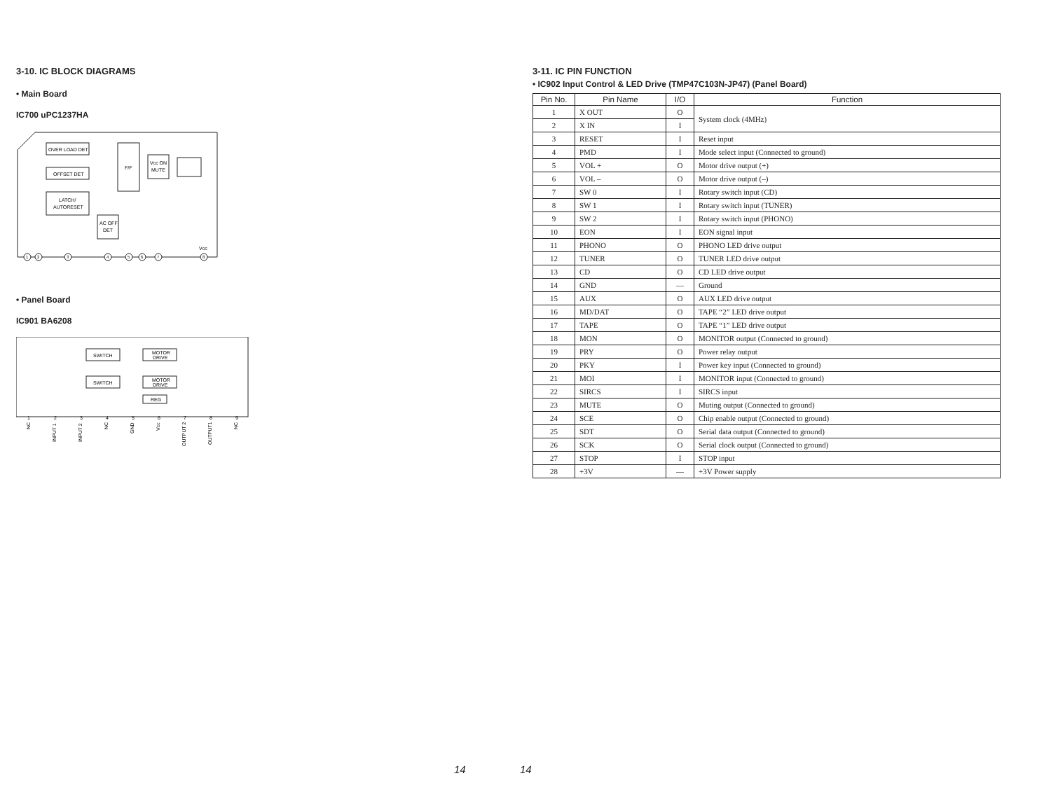3-10. IC BLOCK DIAGRAMS
• Main Board
IC700 uPC1237HA
OVER LOAD DET
OFFSET DET
LATCH/
AUTORESET
F/F
Vcc ON
MUTE
AC OFF
DET
Vcc
1
2
3
4
5
6
7
8
• Panel Board
IC901 BA6208
SWITCH
SWITCH
MOTOR
DRIVE
MOTOR
DRIVE
REG
1
2
3
4
5
6
7
8
9
NC
INPUT 1
INPUT 2
NC
GND
Vcc
OUTPUT 2
OUTPUT1
NC
3-11. IC PIN FUNCTION
• IC902 Input Control & LED Drive (TMP47C103N-JP47) (Panel Board)
| Pin No. | Pin Name | I/O | Function |
| --- | --- | --- | --- |
| 1 | X OUT | O | System clock (4MHz) |
| 2 | X IN | I | |
| 3 | RESET | I | Reset input |
| 4 | PMD | I | Mode select input (Connected to ground) |
| 5 | VOL + | O | Motor drive output (+) |
| 6 | VOL – | O | Motor drive output (–) |
| 7 | SW 0 | I | Rotary switch input (CD) |
| 8 | SW 1 | I | Rotary switch input (TUNER) |
| 9 | SW 2 | I | Rotary switch input (PHONO) |
| 10 | EON | I | EON signal input |
| 11 | PHONO | O | PHONO LED drive output |
| 12 | TUNER | O | TUNER LED drive output |
| 13 | CD | O | CD LED drive output |
| 14 | GND | — | Ground |
| 15 | AUX | O | AUX LED drive output |
| 16 | MD/DAT | O | TAPE “2” LED drive output |
| 17 | TAPE | O | TAPE “1” LED drive output |
| 18 | MON | O | MONITOR output (Connected to ground) |
| 19 | PRY | O | Power relay output |
| 20 | PKY | I | Power key input (Connected to ground) |
| 21 | MOI | I | MONITOR input (Connected to ground) |
| 22 | SIRCS | I | SIRCS input |
| 23 | MUTE | O | Muting output (Connected to ground) |
| 24 | SCE | O | Chip enable output (Connected to ground) |
| 25 | SDT | O | Serial data output (Connected to ground) |
| 26 | SCK | O | Serial clock output (Connected to ground) |
| 27 | STOP | I | STOP input |
| 28 | +3V | — | +3V Power supply |
14 14